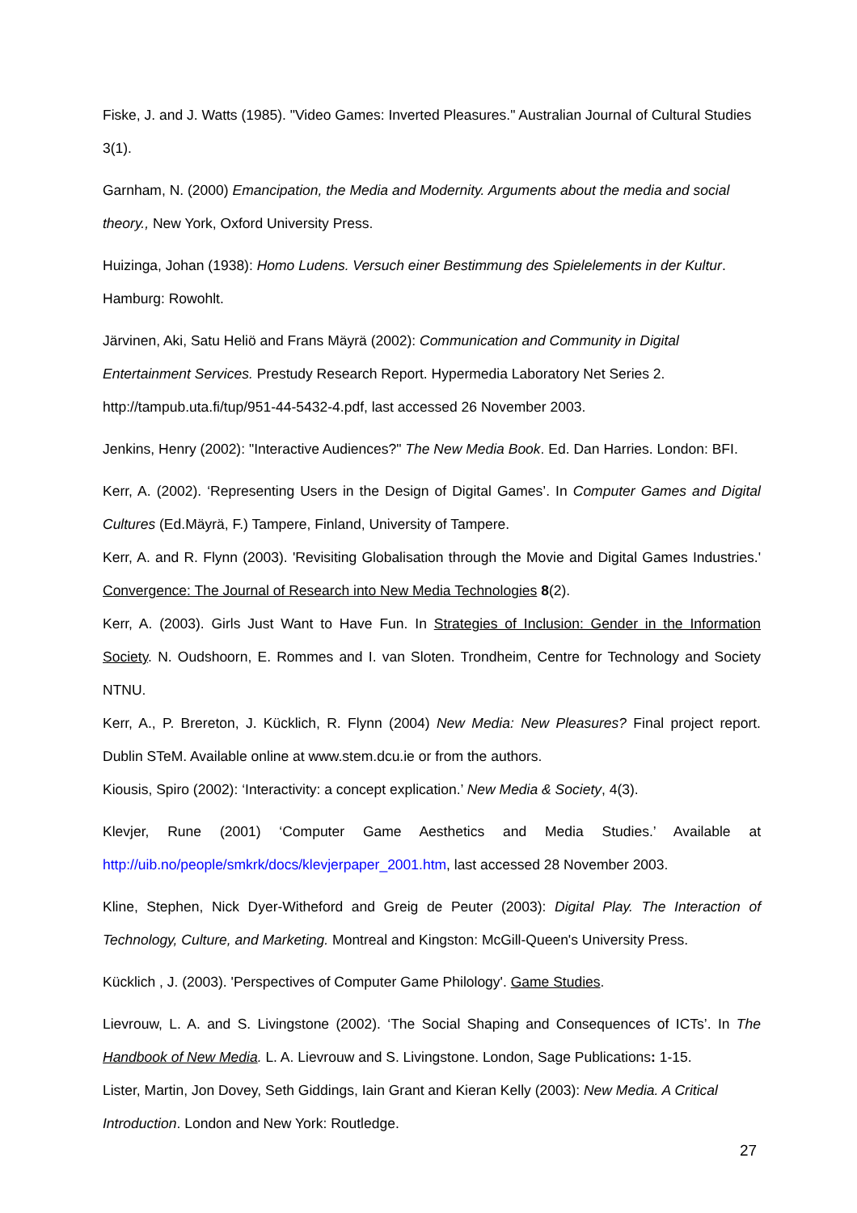Fiske, J. and J. Watts (1985). "Video Games: Inverted Pleasures." Australian Journal of Cultural Studies 3(1).
Garnham, N. (2000) Emancipation, the Media and Modernity. Arguments about the media and social theory., New York, Oxford University Press.
Huizinga, Johan (1938): Homo Ludens. Versuch einer Bestimmung des Spielelements in der Kultur. Hamburg: Rowohlt.
Järvinen, Aki, Satu Heliö and Frans Mäyrä (2002): Communication and Community in Digital Entertainment Services. Prestudy Research Report. Hypermedia Laboratory Net Series 2. http://tampub.uta.fi/tup/951-44-5432-4.pdf, last accessed 26 November 2003.
Jenkins, Henry (2002): "Interactive Audiences?" The New Media Book. Ed. Dan Harries. London: BFI.
Kerr, A. (2002). ‘Representing Users in the Design of Digital Games’. In Computer Games and Digital Cultures (Ed.Mäyrä, F.) Tampere, Finland, University of Tampere.
Kerr, A. and R. Flynn (2003). 'Revisiting Globalisation through the Movie and Digital Games Industries.' Convergence: The Journal of Research into New Media Technologies 8(2).
Kerr, A. (2003). Girls Just Want to Have Fun. In Strategies of Inclusion: Gender in the Information Society. N. Oudshoorn, E. Rommes and I. van Sloten. Trondheim, Centre for Technology and Society NTNU.
Kerr, A., P. Brereton, J. Kücklich, R. Flynn (2004) New Media: New Pleasures? Final project report. Dublin STeM. Available online at www.stem.dcu.ie or from the authors.
Kiousis, Spiro (2002): ‘Interactivity: a concept explication.’ New Media & Society, 4(3).
Klevjer, Rune (2001) ‘Computer Game Aesthetics and Media Studies.’ Available at http://uib.no/people/smkrk/docs/klevjerpaper_2001.htm, last accessed 28 November 2003.
Kline, Stephen, Nick Dyer-Witheford and Greig de Peuter (2003): Digital Play. The Interaction of Technology, Culture, and Marketing. Montreal and Kingston: McGill-Queen's University Press.
Kücklich , J. (2003). 'Perspectives of Computer Game Philology'. Game Studies.
Lievrouw, L. A. and S. Livingstone (2002). ‘The Social Shaping and Consequences of ICTs’. In The Handbook of New Media. L. A. Lievrouw and S. Livingstone. London, Sage Publications: 1-15.
Lister, Martin, Jon Dovey, Seth Giddings, Iain Grant and Kieran Kelly (2003): New Media. A Critical Introduction. London and New York: Routledge.
27